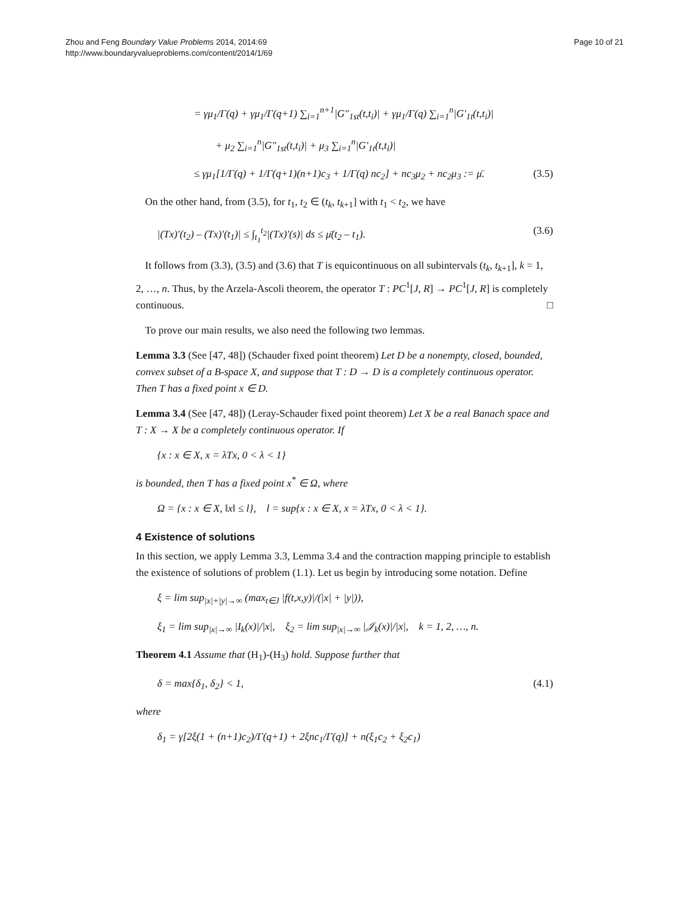Zhou and Feng Boundary Value Problems 2014, 2014:69
http://www.boundaryvalueproblems.com/content/2014/1/69
Page 10 of 21
= γμ<sub>1</sub>/Γ(q) + γμ<sub>1</sub>/Γ(q+1) ∑<sub>i=1</sub><sup>n+1</sup>|G″<sub>1st</sub>(t,t<sub>i</sub>)| + γμ<sub>1</sub>/Γ(q) ∑<sub>i=1</sub><sup>n</sup>|G′<sub>1t</sub>(t,t<sub>i</sub>)|
+ μ<sub>2</sub> ∑<sub>i=1</sub><sup>n</sup>|G″<sub>1st</sub>(t,t<sub>i</sub>)| + μ<sub>3</sub> ∑<sub>i=1</sub><sup>n</sup>|G′<sub>1t</sub>(t,t<sub>i</sub>)|
≤ γμ<sub>1</sub>[1/Γ(q) + 1/Γ(q+1)(n+1)c<sub>3</sub> + 1/Γ(q) nc<sub>2</sub>] + nc<sub>3</sub>μ<sub>2</sub> + nc<sub>2</sub>μ<sub>3</sub> := μ̄. (3.5)
On the other hand, from (3.5), for t<sub>1</sub>, t<sub>2</sub> ∈ (t<sub>k</sub>, t<sub>k+1</sub>] with t<sub>1</sub> < t<sub>2</sub>, we have
|(Tx)′(t<sub>2</sub>) – (Tx)′(t<sub>1</sub>)| ≤ ∫<sub>t<sub>1</sub></sub><sup>t<sub>2</sub></sup>|(Tx)′(s)| ds ≤ μ̄(t<sub>2</sub> – t<sub>1</sub>). (3.6)
It follows from (3.3), (3.5) and (3.6) that T is equicontinuous on all subintervals (t<sub>k</sub>, t<sub>k+1</sub>], k = 1, 2, …, n. Thus, by the Arzela-Ascoli theorem, the operator T : PC<sup>1</sup>[J, R] → PC<sup>1</sup>[J, R] is completely continuous. □
To prove our main results, we also need the following two lemmas.
Lemma 3.3 (See [47, 48]) (Schauder fixed point theorem) Let D be a nonempty, closed, bounded, convex subset of a B-space X, and suppose that T : D → D is a completely continuous operator. Then T has a fixed point x ∈ D.
Lemma 3.4 (See [47, 48]) (Leray-Schauder fixed point theorem) Let X be a real Banach space and T : X → X be a completely continuous operator. If
{x : x ∈ X, x = λTx, 0 < λ < 1}
is bounded, then T has a fixed point x<sup>*</sup> ∈ Ω, where
Ω = {x : x ∈ X, ‖x‖ ≤ l}, l = sup{x : x ∈ X, x = λTx, 0 < λ < 1}.
4 Existence of solutions
In this section, we apply Lemma 3.3, Lemma 3.4 and the contraction mapping principle to establish the existence of solutions of problem (1.1). Let us begin by introducing some notation. Define
ξ = lim sup<sub>|x|+|y|→∞</sub> (max<sub>t∈J</sub> |f(t,x,y)|/(|x| + |y|)),
ξ<sub>1</sub> = lim sup<sub>|x|→∞</sub> |I<sub>k</sub>(x)|/|x|, ξ<sub>2</sub> = lim sup<sub>|x|→∞</sub> |𝒥<sub>k</sub>(x)|/|x|, k = 1, 2, …, n.
Theorem 4.1 Assume that (H<sub>1</sub>)-(H<sub>3</sub>) hold. Suppose further that
δ = max{δ<sub>1</sub>, δ<sub>2</sub>} < 1, (4.1)
where
δ<sub>1</sub> = γ[2ξ(1 + (n+1)c<sub>2</sub>)/Γ(q+1) + 2ξnc<sub>1</sub>/Γ(q)] + n(ξ<sub>1</sub>c<sub>2</sub> + ξ<sub>2</sub>c<sub>1</sub>)